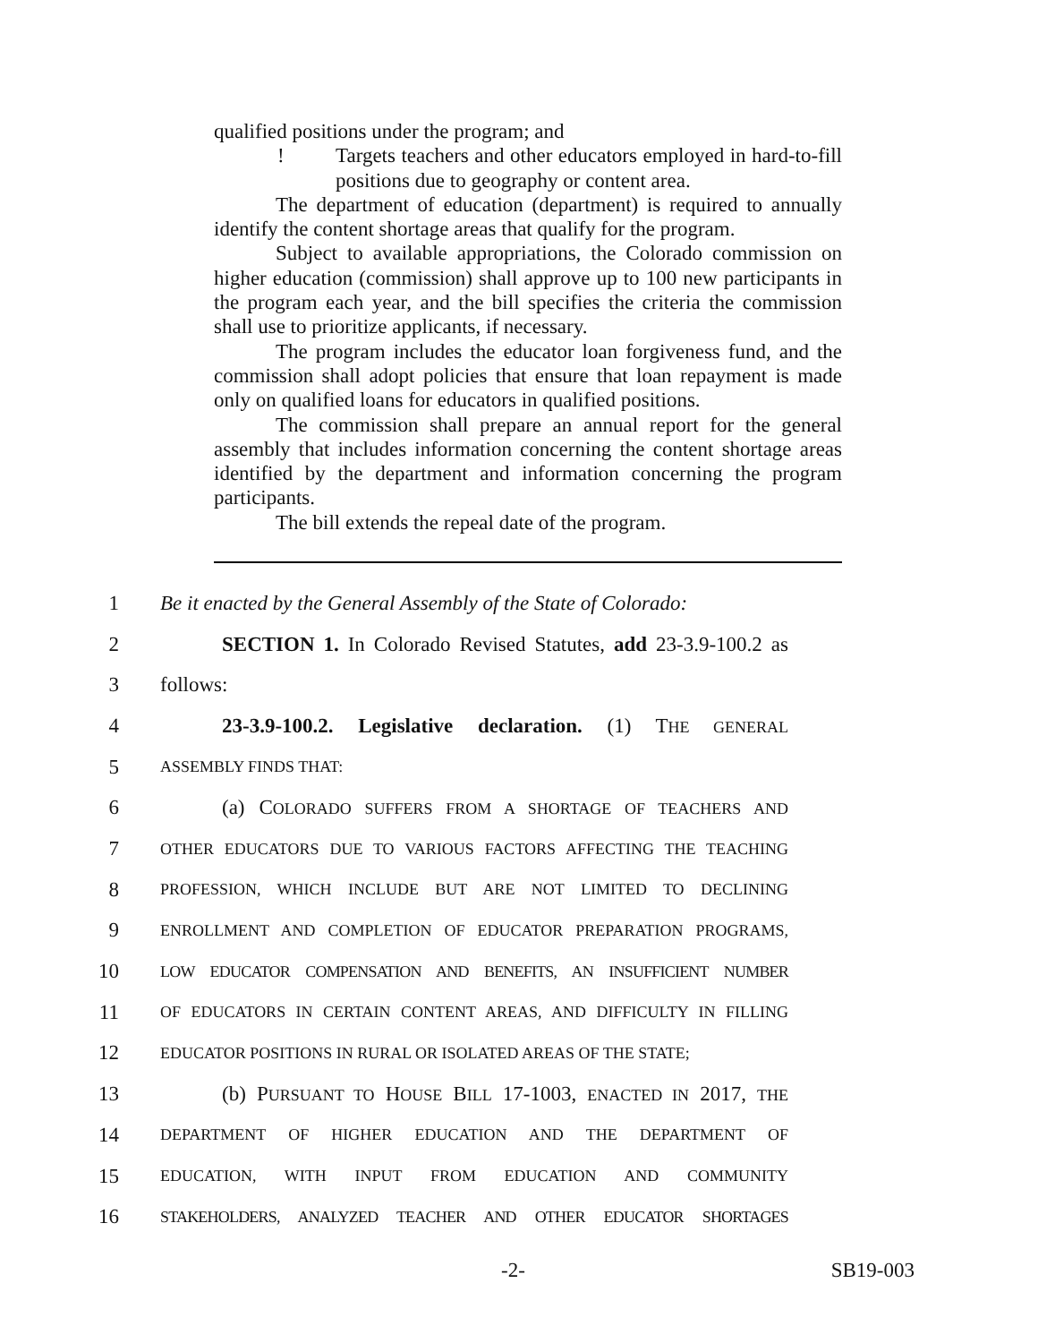qualified positions under the program; and
! Targets teachers and other educators employed in hard-to-fill positions due to geography or content area.
The department of education (department) is required to annually identify the content shortage areas that qualify for the program.
Subject to available appropriations, the Colorado commission on higher education (commission) shall approve up to 100 new participants in the program each year, and the bill specifies the criteria the commission shall use to prioritize applicants, if necessary.
The program includes the educator loan forgiveness fund, and the commission shall adopt policies that ensure that loan repayment is made only on qualified loans for educators in qualified positions.
The commission shall prepare an annual report for the general assembly that includes information concerning the content shortage areas identified by the department and information concerning the program participants.
The bill extends the repeal date of the program.
1 Be it enacted by the General Assembly of the State of Colorado:
2 SECTION 1. In Colorado Revised Statutes, add 23-3.9-100.2 as
3 follows:
4 23-3.9-100.2. Legislative declaration. (1) THE GENERAL
5 ASSEMBLY FINDS THAT:
6 (a) COLORADO SUFFERS FROM A SHORTAGE OF TEACHERS AND
7 OTHER EDUCATORS DUE TO VARIOUS FACTORS AFFECTING THE TEACHING
8 PROFESSION, WHICH INCLUDE BUT ARE NOT LIMITED TO DECLINING
9 ENROLLMENT AND COMPLETION OF EDUCATOR PREPARATION PROGRAMS,
10 LOW EDUCATOR COMPENSATION AND BENEFITS, AN INSUFFICIENT NUMBER
11 OF EDUCATORS IN CERTAIN CONTENT AREAS, AND DIFFICULTY IN FILLING
12 EDUCATOR POSITIONS IN RURAL OR ISOLATED AREAS OF THE STATE;
13 (b) PURSUANT TO HOUSE BILL 17-1003, ENACTED IN 2017, THE
14 DEPARTMENT OF HIGHER EDUCATION AND THE DEPARTMENT OF
15 EDUCATION, WITH INPUT FROM EDUCATION AND COMMUNITY
16 STAKEHOLDERS, ANALYZED TEACHER AND OTHER EDUCATOR SHORTAGES
-2- SB19-003